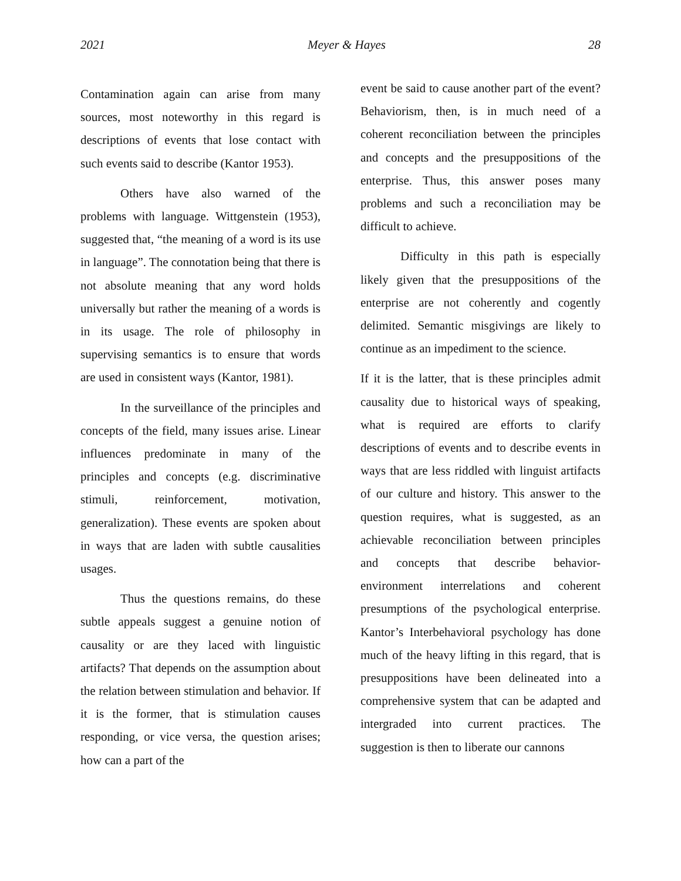2021 Meyer & Hayes 28
Contamination again can arise from many sources, most noteworthy in this regard is descriptions of events that lose contact with such events said to describe (Kantor 1953).
Others have also warned of the problems with language. Wittgenstein (1953), suggested that, “the meaning of a word is its use in language”. The connotation being that there is not absolute meaning that any word holds universally but rather the meaning of a words is in its usage. The role of philosophy in supervising semantics is to ensure that words are used in consistent ways (Kantor, 1981).
In the surveillance of the principles and concepts of the field, many issues arise. Linear influences predominate in many of the principles and concepts (e.g. discriminative stimuli, reinforcement, motivation, generalization). These events are spoken about in ways that are laden with subtle causalities usages.
Thus the questions remains, do these subtle appeals suggest a genuine notion of causality or are they laced with linguistic artifacts? That depends on the assumption about the relation between stimulation and behavior. If it is the former, that is stimulation causes responding, or vice versa, the question arises; how can a part of the
event be said to cause another part of the event? Behaviorism, then, is in much need of a coherent reconciliation between the principles and concepts and the presuppositions of the enterprise. Thus, this answer poses many problems and such a reconciliation may be difficult to achieve.
Difficulty in this path is especially likely given that the presuppositions of the enterprise are not coherently and cogently delimited. Semantic misgivings are likely to continue as an impediment to the science.
If it is the latter, that is these principles admit causality due to historical ways of speaking, what is required are efforts to clarify descriptions of events and to describe events in ways that are less riddled with linguist artifacts of our culture and history. This answer to the question requires, what is suggested, as an achievable reconciliation between principles and concepts that describe behavior-environment interrelations and coherent presumptions of the psychological enterprise. Kantor’s Interbehavioral psychology has done much of the heavy lifting in this regard, that is presuppositions have been delineated into a comprehensive system that can be adapted and intergraded into current practices. The suggestion is then to liberate our cannons